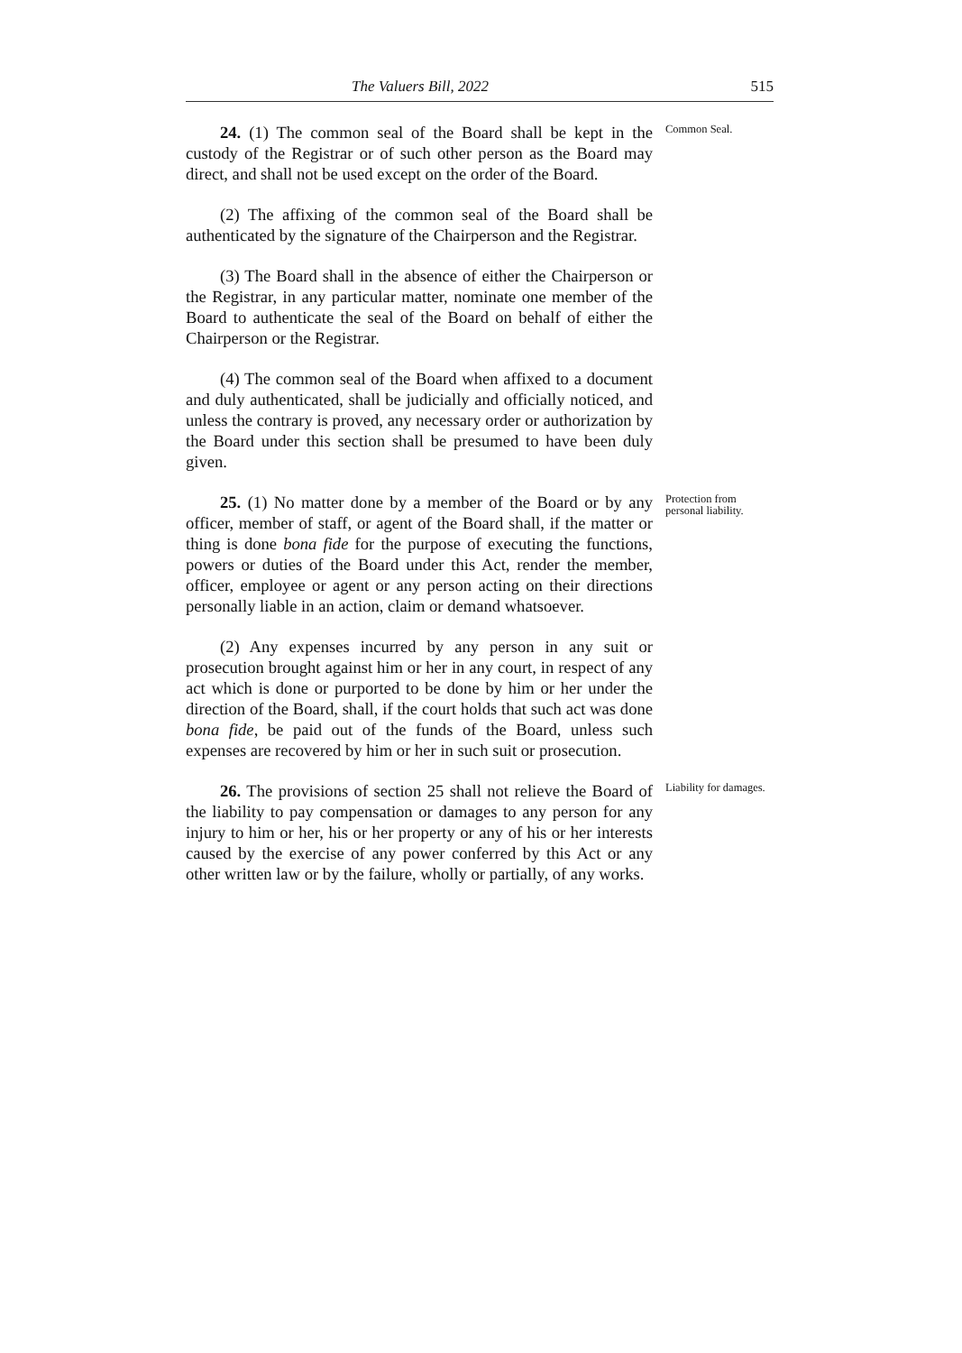The Valuers Bill, 2022 515
24. (1) The common seal of the Board shall be kept in the custody of the Registrar or of such other person as the Board may direct, and shall not be used except on the order of the Board.
Common Seal.
(2) The affixing of the common seal of the Board shall be authenticated by the signature of the Chairperson and the Registrar.
(3) The Board shall in the absence of either the Chairperson or the Registrar, in any particular matter, nominate one member of the Board to authenticate the seal of the Board on behalf of either the Chairperson or the Registrar.
(4) The common seal of the Board when affixed to a document and duly authenticated, shall be judicially and officially noticed, and unless the contrary is proved, any necessary order or authorization by the Board under this section shall be presumed to have been duly given.
25. (1) No matter done by a member of the Board or by any officer, member of staff, or agent of the Board shall, if the matter or thing is done bona fide for the purpose of executing the functions, powers or duties of the Board under this Act, render the member, officer, employee or agent or any person acting on their directions personally liable in an action, claim or demand whatsoever.
Protection from personal liability.
(2) Any expenses incurred by any person in any suit or prosecution brought against him or her in any court, in respect of any act which is done or purported to be done by him or her under the direction of the Board, shall, if the court holds that such act was done bona fide, be paid out of the funds of the Board, unless such expenses are recovered by him or her in such suit or prosecution.
26. The provisions of section 25 shall not relieve the Board of the liability to pay compensation or damages to any person for any injury to him or her, his or her property or any of his or her interests caused by the exercise of any power conferred by this Act or any other written law or by the failure, wholly or partially, of any works.
Liability for damages.